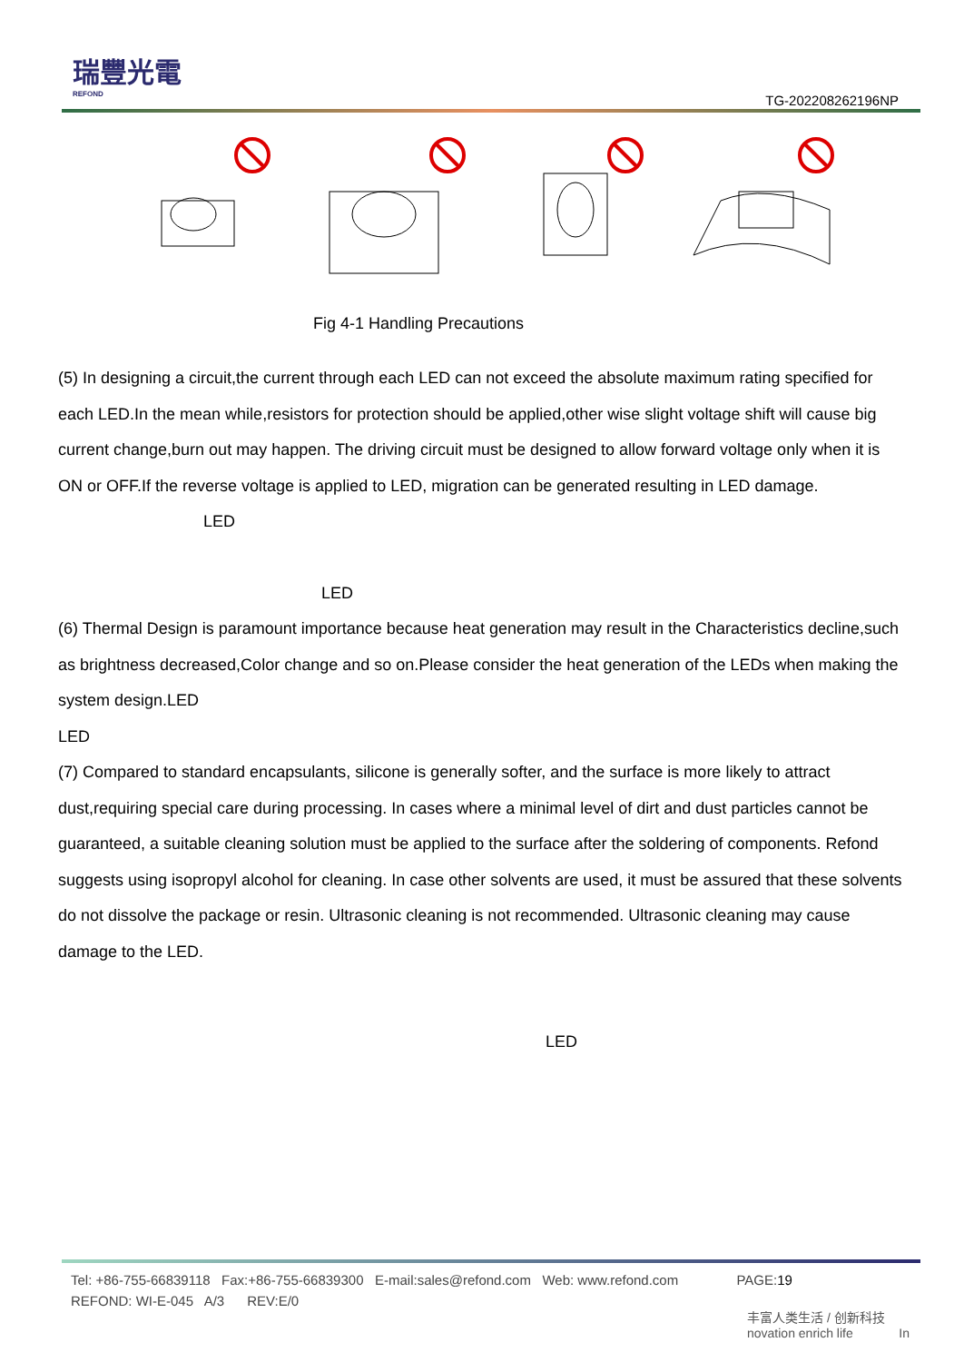瑞豐光電
REFOND
TG-202208262196NP
Fig 4-1 Handling Precautions
(5) In designing a circuit,the current through each LED can not exceed the absolute maximum rating specified for each LED.In the mean while,resistors for protection should be applied,other wise slight voltage shift will cause big current change,burn out may happen. The driving circuit must be designed to allow forward voltage only when it is ON or OFF.If the reverse voltage is applied to LED, migration can be generated resulting in LED damage. LED
LED
(6) Thermal Design is paramount importance because heat generation may result in the Characteristics decline,such as brightness decreased,Color change and so on.Please consider the heat generation of the LEDs when making the system design.LED
LED
(7) Compared to standard encapsulants, silicone is generally softer, and the surface is more likely to attract dust,requiring special care during processing. In cases where a minimal level of dirt and dust particles cannot be guaranteed, a suitable cleaning solution must be applied to the surface after the soldering of components. Refond suggests using isopropyl alcohol for cleaning. In case other solvents are used, it must be assured that these solvents do not dissolve the package or resin. Ultrasonic cleaning is not recommended. Ultrasonic cleaning may cause damage to the LED.
LED
Tel: +86-755-66839118 Fax:+86-755-66839300 E-mail:sales@refond.com Web: www.refond.com PAGE:19
REFOND: WI-E-045 A/3 REV:E/0
丰富人类生活 / 创新科技
novation enrich life In